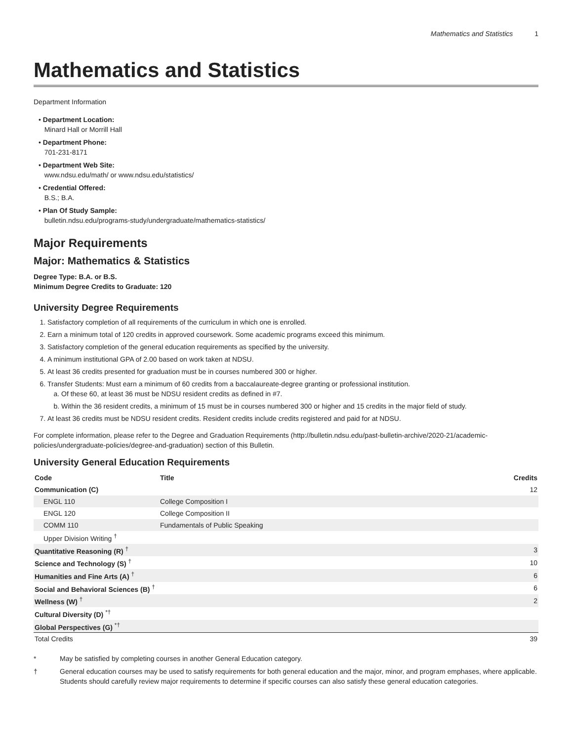Mathematics and Statistics 1
Mathematics and Statistics
Department Information
• Department Location:
Minard Hall or Morrill Hall
• Department Phone:
701-231-8171
• Department Web Site:
www.ndsu.edu/math/ or www.ndsu.edu/statistics/
• Credential Offered:
B.S.; B.A.
• Plan Of Study Sample:
bulletin.ndsu.edu/programs-study/undergraduate/mathematics-statistics/
Major Requirements
Major: Mathematics & Statistics
Degree Type: B.A. or B.S.
Minimum Degree Credits to Graduate: 120
University Degree Requirements
1. Satisfactory completion of all requirements of the curriculum in which one is enrolled.
2. Earn a minimum total of 120 credits in approved coursework. Some academic programs exceed this minimum.
3. Satisfactory completion of the general education requirements as specified by the university.
4. A minimum institutional GPA of 2.00 based on work taken at NDSU.
5. At least 36 credits presented for graduation must be in courses numbered 300 or higher.
6. Transfer Students: Must earn a minimum of 60 credits from a baccalaureate-degree granting or professional institution.
a. Of these 60, at least 36 must be NDSU resident credits as defined in #7.
b. Within the 36 resident credits, a minimum of 15 must be in courses numbered 300 or higher and 15 credits in the major field of study.
7. At least 36 credits must be NDSU resident credits. Resident credits include credits registered and paid for at NDSU.
For complete information, please refer to the Degree and Graduation Requirements (http://bulletin.ndsu.edu/past-bulletin-archive/2020-21/academic-policies/undergraduate-policies/degree-and-graduation) section of this Bulletin.
University General Education Requirements
| Code | Title | Credits |
| --- | --- | --- |
| Communication (C) | | 12 |
| ENGL 110 | College Composition I | |
| ENGL 120 | College Composition II | |
| COMM 110 | Fundamentals of Public Speaking | |
| Upper Division Writing <sup>†</sup> | | |
| Quantitative Reasoning (R) <sup>†</sup> | | 3 |
| Science and Technology (S) <sup>†</sup> | | 10 |
| Humanities and Fine Arts (A) <sup>†</sup> | | 6 |
| Social and Behavioral Sciences (B) <sup>†</sup> | | 6 |
| Wellness (W) <sup>†</sup> | | 2 |
| Cultural Diversity (D) <sup>*†</sup> | | |
| Global Perspectives (G) <sup>*†</sup> | | |
| Total Credits | | 39 |
* May be satisfied by completing courses in another General Education category.
† General education courses may be used to satisfy requirements for both general education and the major, minor, and program emphases, where applicable. Students should carefully review major requirements to determine if specific courses can also satisfy these general education categories.